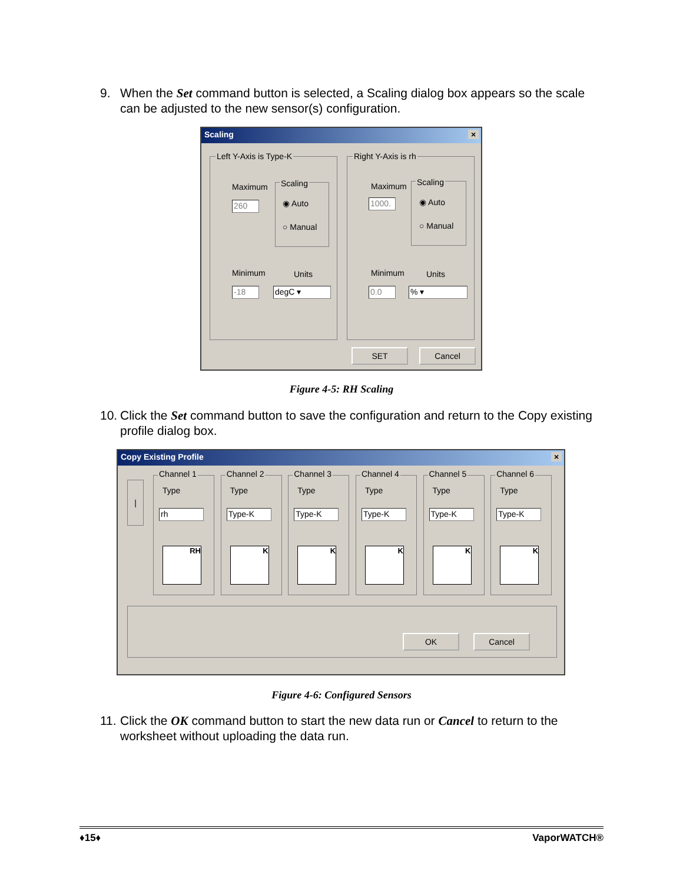9.
When the Set command button is selected, a Scaling dialog box appears so the scale can be adjusted to the new sensor(s) configuration.
Scaling ×
Left Y-Axis is Type-K
Maximum
260
Scaling
◉ Auto
○ Manual
Minimum Units
-18 degC ▾
Right Y-Axis is rh
Maximum
1000.
Scaling
◉ Auto
○ Manual
Minimum Units
0.0 % ▾
SET Cancel
Figure 4-5: RH Scaling
10.
Click the Set command button to save the configuration and return to the Copy existing profile dialog box.
Copy Existing Profile ×
|
Channel 1
Type
rh
RH
Channel 2
Type
Type-K
K
Channel 3
Type
Type-K
K
Channel 4
Type
Type-K
K
Channel 5
Type
Type-K
K
Channel 6
Type
Type-K
K
OK Cancel
Figure 4-6: Configured Sensors
11.
Click the OK command button to start the new data run or Cancel to return to the worksheet without uploading the data run.
♦15♦ VaporWATCH®